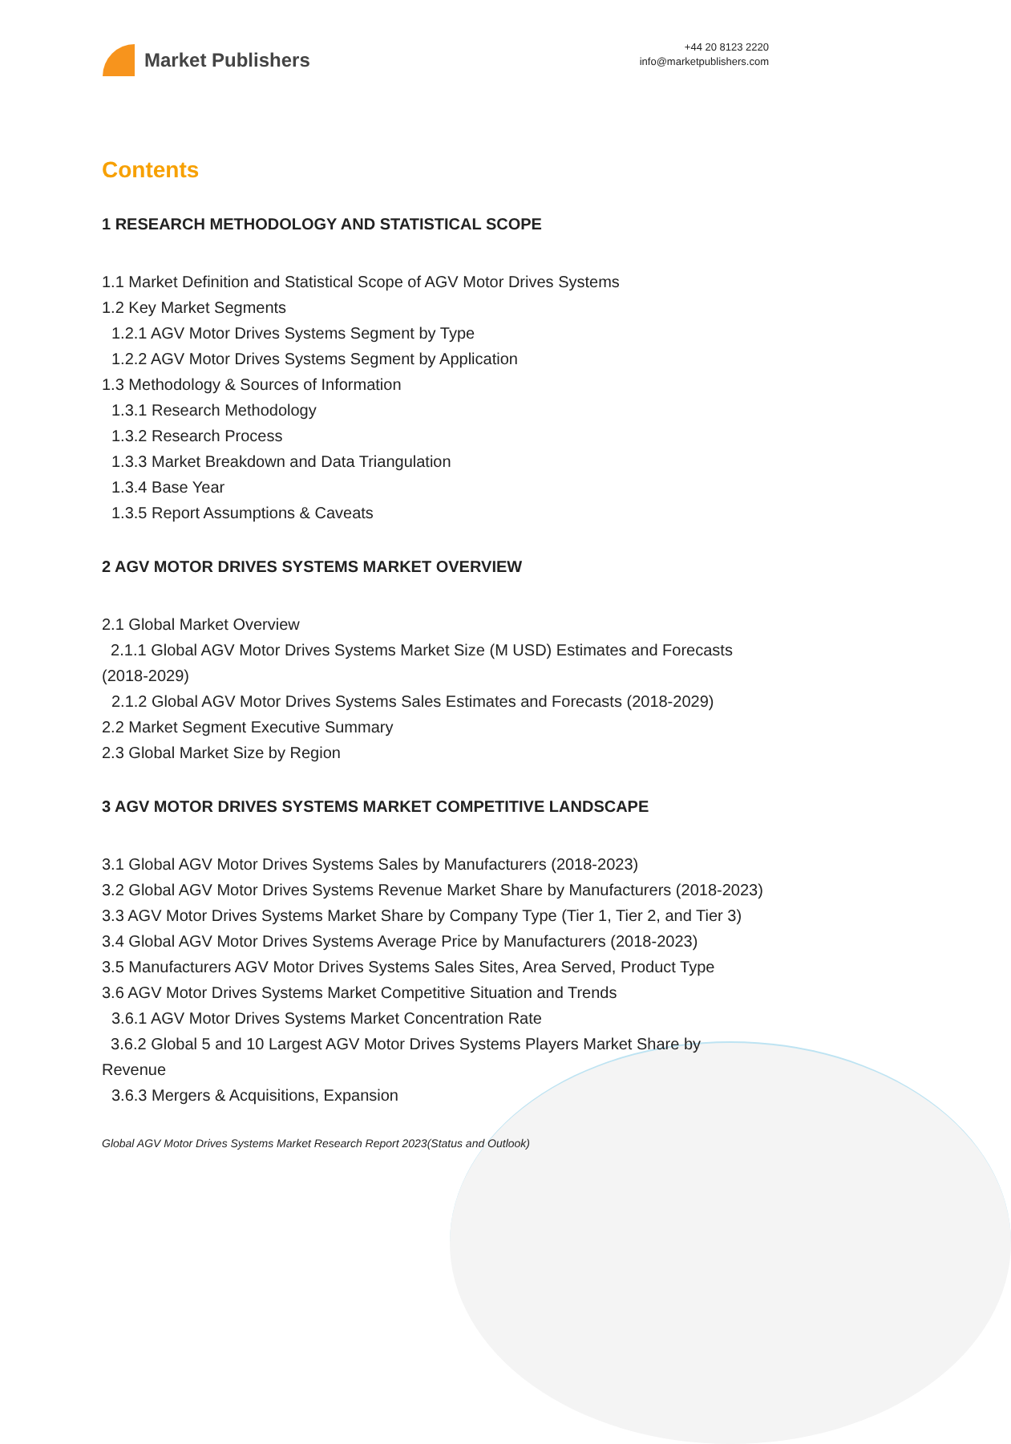Market Publishers
+44 20 8123 2220
info@marketpublishers.com
Contents
1 RESEARCH METHODOLOGY AND STATISTICAL SCOPE
1.1 Market Definition and Statistical Scope of AGV Motor Drives Systems
1.2 Key Market Segments
1.2.1 AGV Motor Drives Systems Segment by Type
1.2.2 AGV Motor Drives Systems Segment by Application
1.3 Methodology & Sources of Information
1.3.1 Research Methodology
1.3.2 Research Process
1.3.3 Market Breakdown and Data Triangulation
1.3.4 Base Year
1.3.5 Report Assumptions & Caveats
2 AGV MOTOR DRIVES SYSTEMS MARKET OVERVIEW
2.1 Global Market Overview
2.1.1 Global AGV Motor Drives Systems Market Size (M USD) Estimates and Forecasts (2018-2029)
2.1.2 Global AGV Motor Drives Systems Sales Estimates and Forecasts (2018-2029)
2.2 Market Segment Executive Summary
2.3 Global Market Size by Region
3 AGV MOTOR DRIVES SYSTEMS MARKET COMPETITIVE LANDSCAPE
3.1 Global AGV Motor Drives Systems Sales by Manufacturers (2018-2023)
3.2 Global AGV Motor Drives Systems Revenue Market Share by Manufacturers (2018-2023)
3.3 AGV Motor Drives Systems Market Share by Company Type (Tier 1, Tier 2, and Tier 3)
3.4 Global AGV Motor Drives Systems Average Price by Manufacturers (2018-2023)
3.5 Manufacturers AGV Motor Drives Systems Sales Sites, Area Served, Product Type
3.6 AGV Motor Drives Systems Market Competitive Situation and Trends
3.6.1 AGV Motor Drives Systems Market Concentration Rate
3.6.2 Global 5 and 10 Largest AGV Motor Drives Systems Players Market Share by Revenue
3.6.3 Mergers & Acquisitions, Expansion
Global AGV Motor Drives Systems Market Research Report 2023(Status and Outlook)